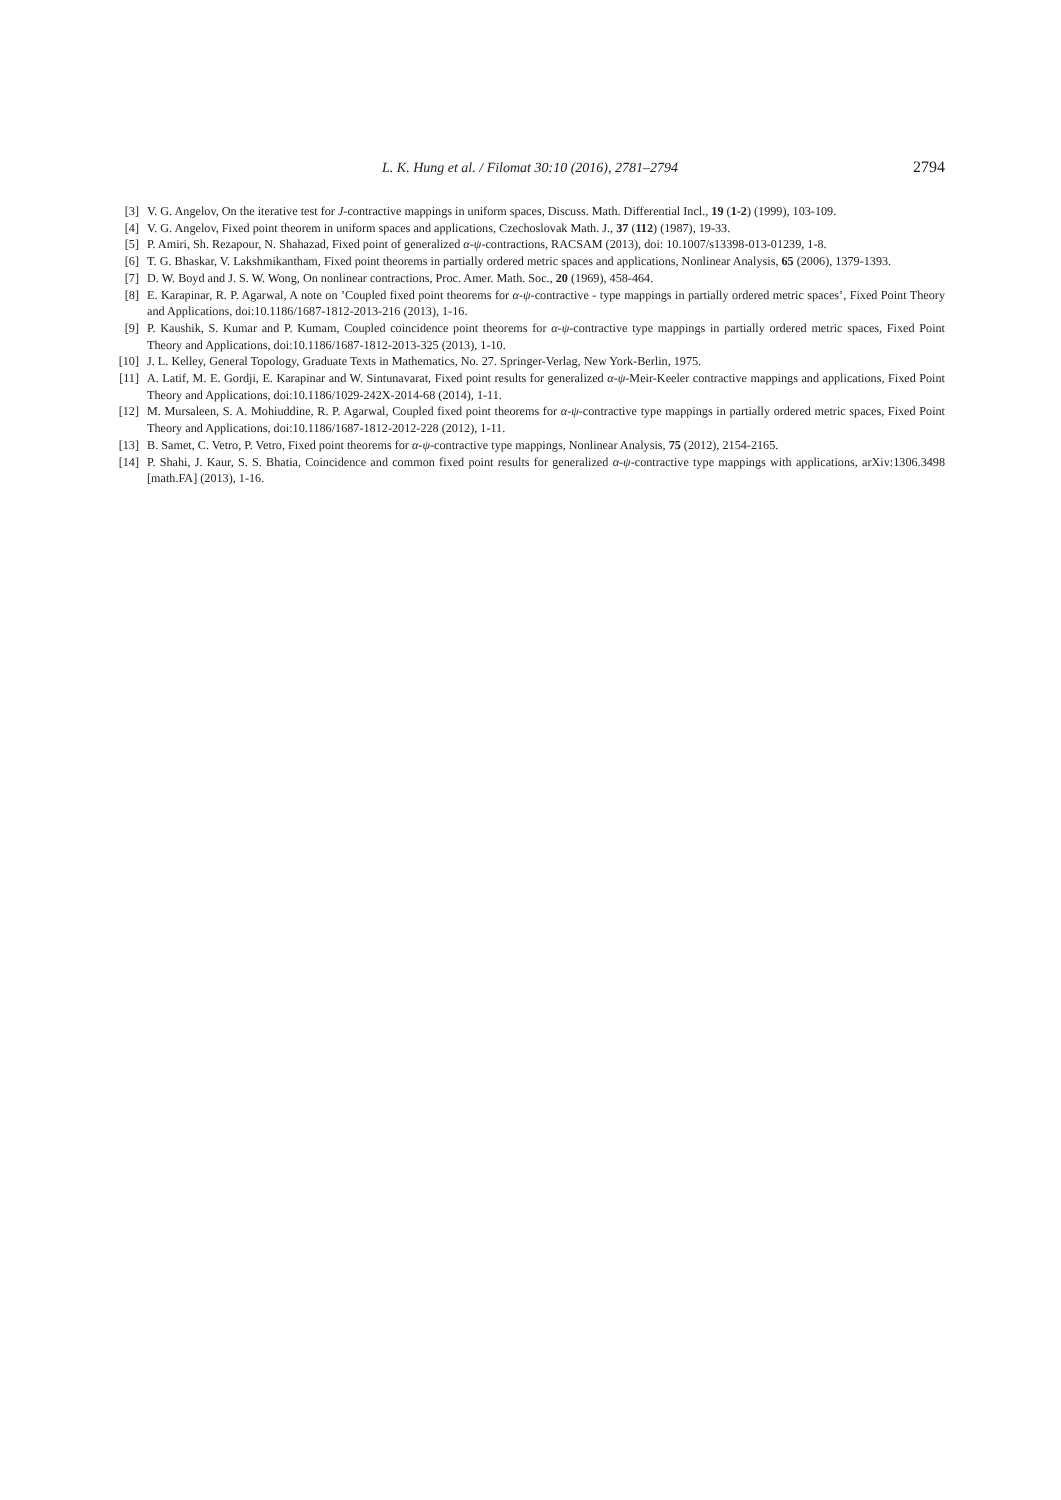L. K. Hung et al. / Filomat 30:10 (2016), 2781–2794 2794
[3] V. G. Angelov, On the iterative test for J-contractive mappings in uniform spaces, Discuss. Math. Differential Incl., 19 (1-2) (1999), 103-109.
[4] V. G. Angelov, Fixed point theorem in uniform spaces and applications, Czechoslovak Math. J., 37 (112) (1987), 19-33.
[5] P. Amiri, Sh. Rezapour, N. Shahazad, Fixed point of generalized α-ψ-contractions, RACSAM (2013), doi: 10.1007/s13398-013-01239, 1-8.
[6] T. G. Bhaskar, V. Lakshmikantham, Fixed point theorems in partially ordered metric spaces and applications, Nonlinear Analysis, 65 (2006), 1379-1393.
[7] D. W. Boyd and J. S. W. Wong, On nonlinear contractions, Proc. Amer. Math. Soc., 20 (1969), 458-464.
[8] E. Karapinar, R. P. Agarwal, A note on ’Coupled fixed point theorems for α-ψ-contractive - type mappings in partially ordered metric spaces’, Fixed Point Theory and Applications, doi:10.1186/1687-1812-2013-216 (2013), 1-16.
[9] P. Kaushik, S. Kumar and P. Kumam, Coupled coincidence point theorems for α-ψ-contractive type mappings in partially ordered metric spaces, Fixed Point Theory and Applications, doi:10.1186/1687-1812-2013-325 (2013), 1-10.
[10] J. L. Kelley, General Topology, Graduate Texts in Mathematics, No. 27. Springer-Verlag, New York-Berlin, 1975.
[11] A. Latif, M. E. Gordji, E. Karapinar and W. Sintunavarat, Fixed point results for generalized α-ψ-Meir-Keeler contractive mappings and applications, Fixed Point Theory and Applications, doi:10.1186/1029-242X-2014-68 (2014), 1-11.
[12] M. Mursaleen, S. A. Mohiuddine, R. P. Agarwal, Coupled fixed point theorems for α-ψ-contractive type mappings in partially ordered metric spaces, Fixed Point Theory and Applications, doi:10.1186/1687-1812-2012-228 (2012), 1-11.
[13] B. Samet, C. Vetro, P. Vetro, Fixed point theorems for α-ψ-contractive type mappings, Nonlinear Analysis, 75 (2012), 2154-2165.
[14] P. Shahi, J. Kaur, S. S. Bhatia, Coincidence and common fixed point results for generalized α-ψ-contractive type mappings with applications, arXiv:1306.3498 [math.FA] (2013), 1-16.